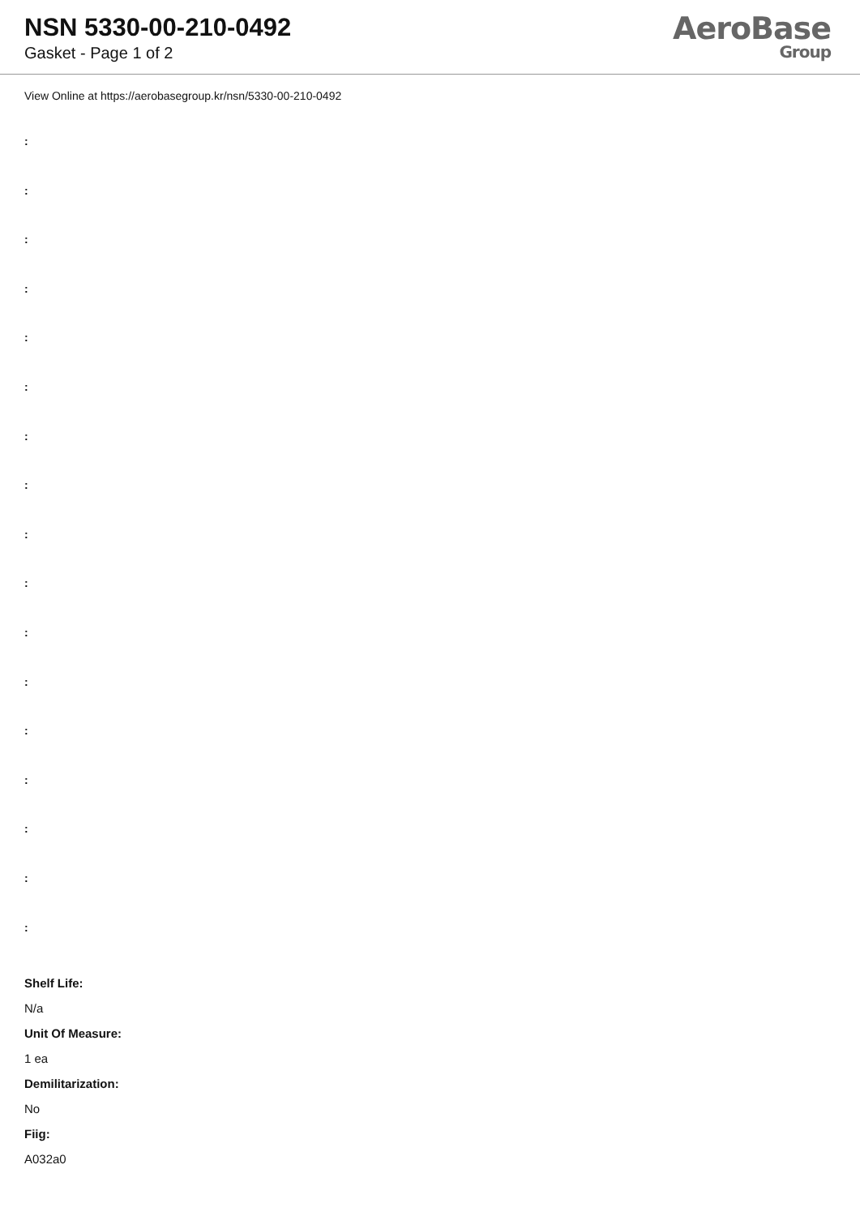NSN 5330-00-210-0492
Gasket - Page 1 of 2
AeroBase
Group
View Online at https://aerobasegroup.kr/nsn/5330-00-210-0492
:
:
:
:
:
:
:
:
:
:
:
:
:
:
:
:
:
Shelf Life:
N/a
Unit Of Measure:
1 ea
Demilitarization:
No
Fiig:
A032a0